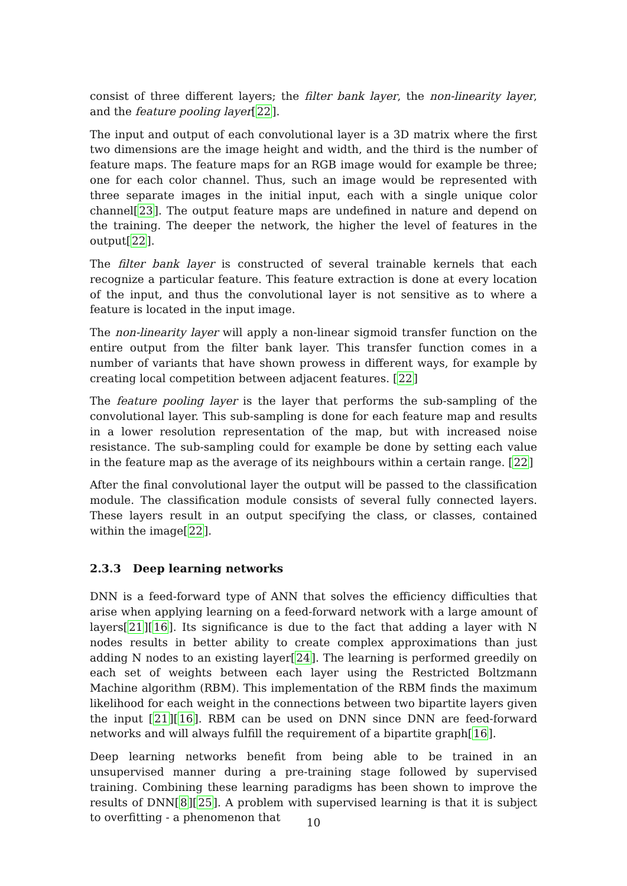consist of three different layers; the filter bank layer, the non-linearity layer, and the feature pooling layer[22].
The input and output of each convolutional layer is a 3D matrix where the first two dimensions are the image height and width, and the third is the number of feature maps. The feature maps for an RGB image would for example be three; one for each color channel. Thus, such an image would be represented with three separate images in the initial input, each with a single unique color channel[23]. The output feature maps are undefined in nature and depend on the training. The deeper the network, the higher the level of features in the output[22].
The filter bank layer is constructed of several trainable kernels that each recognize a particular feature. This feature extraction is done at every location of the input, and thus the convolutional layer is not sensitive as to where a feature is located in the input image.
The non-linearity layer will apply a non-linear sigmoid transfer function on the entire output from the filter bank layer. This transfer function comes in a number of variants that have shown prowess in different ways, for example by creating local competition between adjacent features. [22]
The feature pooling layer is the layer that performs the sub-sampling of the convolutional layer. This sub-sampling is done for each feature map and results in a lower resolution representation of the map, but with increased noise resistance. The sub-sampling could for example be done by setting each value in the feature map as the average of its neighbours within a certain range. [22]
After the final convolutional layer the output will be passed to the classification module. The classification module consists of several fully connected layers. These layers result in an output specifying the class, or classes, contained within the image[22].
2.3.3 Deep learning networks
DNN is a feed-forward type of ANN that solves the efficiency difficulties that arise when applying learning on a feed-forward network with a large amount of layers[21][16]. Its significance is due to the fact that adding a layer with N nodes results in better ability to create complex approximations than just adding N nodes to an existing layer[24]. The learning is performed greedily on each set of weights between each layer using the Restricted Boltzmann Machine algorithm (RBM). This implementation of the RBM finds the maximum likelihood for each weight in the connections between two bipartite layers given the input [21][16]. RBM can be used on DNN since DNN are feed-forward networks and will always fulfill the requirement of a bipartite graph[16].
Deep learning networks benefit from being able to be trained in an unsupervised manner during a pre-training stage followed by supervised training. Combining these learning paradigms has been shown to improve the results of DNN[8][25]. A problem with supervised learning is that it is subject to overfitting - a phenomenon that
10